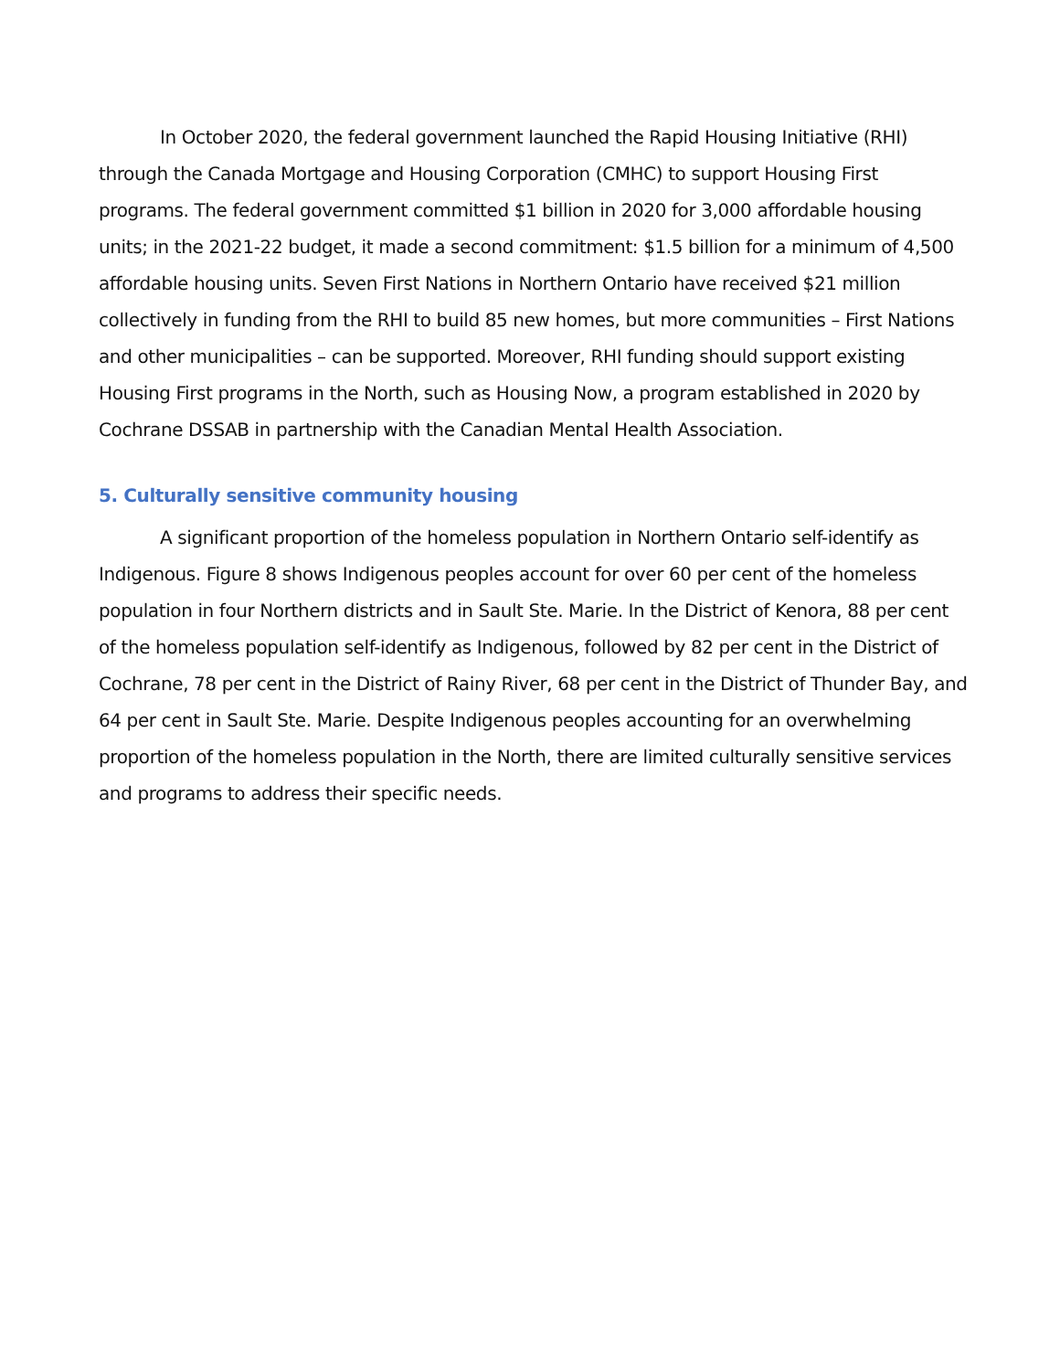In October 2020, the federal government launched the Rapid Housing Initiative (RHI) through the Canada Mortgage and Housing Corporation (CMHC) to support Housing First programs. The federal government committed $1 billion in 2020 for 3,000 affordable housing units; in the 2021-22 budget, it made a second commitment: $1.5 billion for a minimum of 4,500 affordable housing units. Seven First Nations in Northern Ontario have received $21 million collectively in funding from the RHI to build 85 new homes, but more communities – First Nations and other municipalities – can be supported. Moreover, RHI funding should support existing Housing First programs in the North, such as Housing Now, a program established in 2020 by Cochrane DSSAB in partnership with the Canadian Mental Health Association.
5. Culturally sensitive community housing
A significant proportion of the homeless population in Northern Ontario self-identify as Indigenous. Figure 8 shows Indigenous peoples account for over 60 per cent of the homeless population in four Northern districts and in Sault Ste. Marie. In the District of Kenora, 88 per cent of the homeless population self-identify as Indigenous, followed by 82 per cent in the District of Cochrane, 78 per cent in the District of Rainy River, 68 per cent in the District of Thunder Bay, and 64 per cent in Sault Ste. Marie. Despite Indigenous peoples accounting for an overwhelming proportion of the homeless population in the North, there are limited culturally sensitive services and programs to address their specific needs.